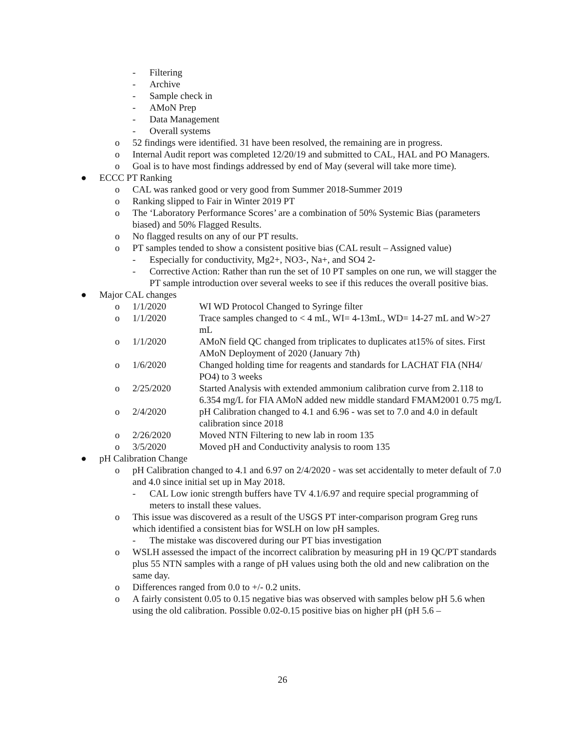- Filtering
- Archive
- Sample check in
- AMoN Prep
- Data Management
- Overall systems
o 52 findings were identified. 31 have been resolved, the remaining are in progress.
o Internal Audit report was completed 12/20/19 and submitted to CAL, HAL and PO Managers.
o Goal is to have most findings addressed by end of May (several will take more time).
● ECCC PT Ranking
o CAL was ranked good or very good from Summer 2018-Summer 2019
o Ranking slipped to Fair in Winter 2019 PT
o The ‘Laboratory Performance Scores’ are a combination of 50% Systemic Bias (parameters biased) and 50% Flagged Results.
o No flagged results on any of our PT results.
o PT samples tended to show a consistent positive bias (CAL result – Assigned value)
- Especially for conductivity, Mg2+, NO3-, Na+, and SO4 2-
- Corrective Action: Rather than run the set of 10 PT samples on one run, we will stagger the PT sample introduction over several weeks to see if this reduces the overall positive bias.
● Major CAL changes
o 1/1/2020 WI WD Protocol Changed to Syringe filter
o 1/1/2020 Trace samples changed to < 4 mL, WI= 4-13mL, WD= 14-27 mL and W>27 mL
o 1/1/2020 AMoN field QC changed from triplicates to duplicates at15% of sites. First AMoN Deployment of 2020 (January 7th)
o 1/6/2020 Changed holding time for reagents and standards for LACHAT FIA (NH4/ PO4) to 3 weeks
o 2/25/2020 Started Analysis with extended ammonium calibration curve from 2.118 to 6.354 mg/L for FIA AMoN added new middle standard FMAM2001 0.75 mg/L
o 2/4/2020 pH Calibration changed to 4.1 and 6.96 - was set to 7.0 and 4.0 in default calibration since 2018
o 2/26/2020 Moved NTN Filtering to new lab in room 135
o 3/5/2020 Moved pH and Conductivity analysis to room 135
● pH Calibration Change
o pH Calibration changed to 4.1 and 6.97 on 2/4/2020 - was set accidentally to meter default of 7.0 and 4.0 since initial set up in May 2018.
- CAL Low ionic strength buffers have TV 4.1/6.97 and require special programming of meters to install these values.
o This issue was discovered as a result of the USGS PT inter-comparison program Greg runs which identified a consistent bias for WSLH on low pH samples.
- The mistake was discovered during our PT bias investigation
o WSLH assessed the impact of the incorrect calibration by measuring pH in 19 QC/PT standards plus 55 NTN samples with a range of pH values using both the old and new calibration on the same day.
o Differences ranged from 0.0 to +/- 0.2 units.
o A fairly consistent 0.05 to 0.15 negative bias was observed with samples below pH 5.6 when using the old calibration. Possible 0.02-0.15 positive bias on higher pH (pH 5.6 –
26